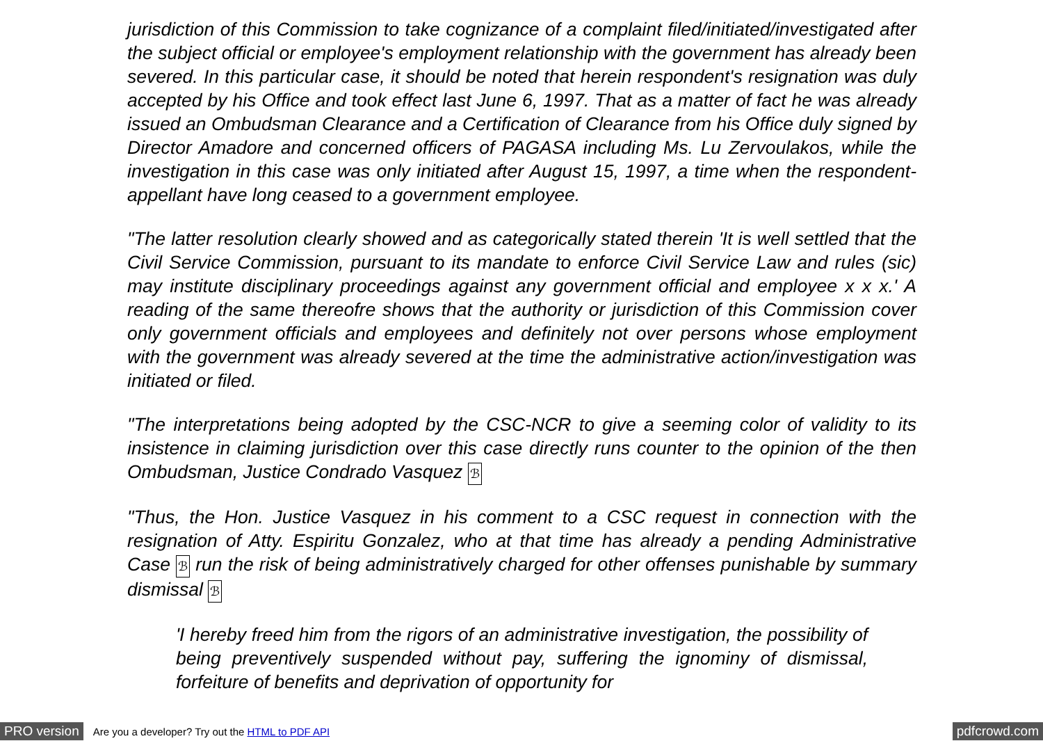jurisdiction of this Commission to take cognizance of a complaint filed/initiated/investigated after the subject official or employee's employment relationship with the government has already been severed. In this particular case, it should be noted that herein respondent's resignation was duly accepted by his Office and took effect last June 6, 1997. That as a matter of fact he was already issued an Ombudsman Clearance and a Certification of Clearance from his Office duly signed by Director Amadore and concerned officers of PAGASA including Ms. Lu Zervoulakos, while the investigation in this case was only initiated after August 15, 1997, a time when the respondent-appellant have long ceased to a government employee.
"The latter resolution clearly showed and as categorically stated therein 'It is well settled that the Civil Service Commission, pursuant to its mandate to enforce Civil Service Law and rules (sic) may institute disciplinary proceedings against any government official and employee x x x.' A reading of the same thereofre shows that the authority or jurisdiction of this Commission cover only government officials and employees and definitely not over persons whose employment with the government was already severed at the time the administrative action/investigation was initiated or filed.
"The interpretations being adopted by the CSC-NCR to give a seeming color of validity to its insistence in claiming jurisdiction over this case directly runs counter to the opinion of the then Ombudsman, Justice Condrado Vasquez ℬ
"Thus, the Hon. Justice Vasquez in his comment to a CSC request in connection with the resignation of Atty. Espiritu Gonzalez, who at that time has already a pending Administrative Case ℬ run the risk of being administratively charged for other offenses punishable by summary dismissal ℬ
'I hereby freed him from the rigors of an administrative investigation, the possibility of being preventively suspended without pay, suffering the ignominy of dismissal, forfeiture of benefits and deprivation of opportunity for
PRO version Are you a developer? Try out the HTML to PDF API pdfcrowd.com